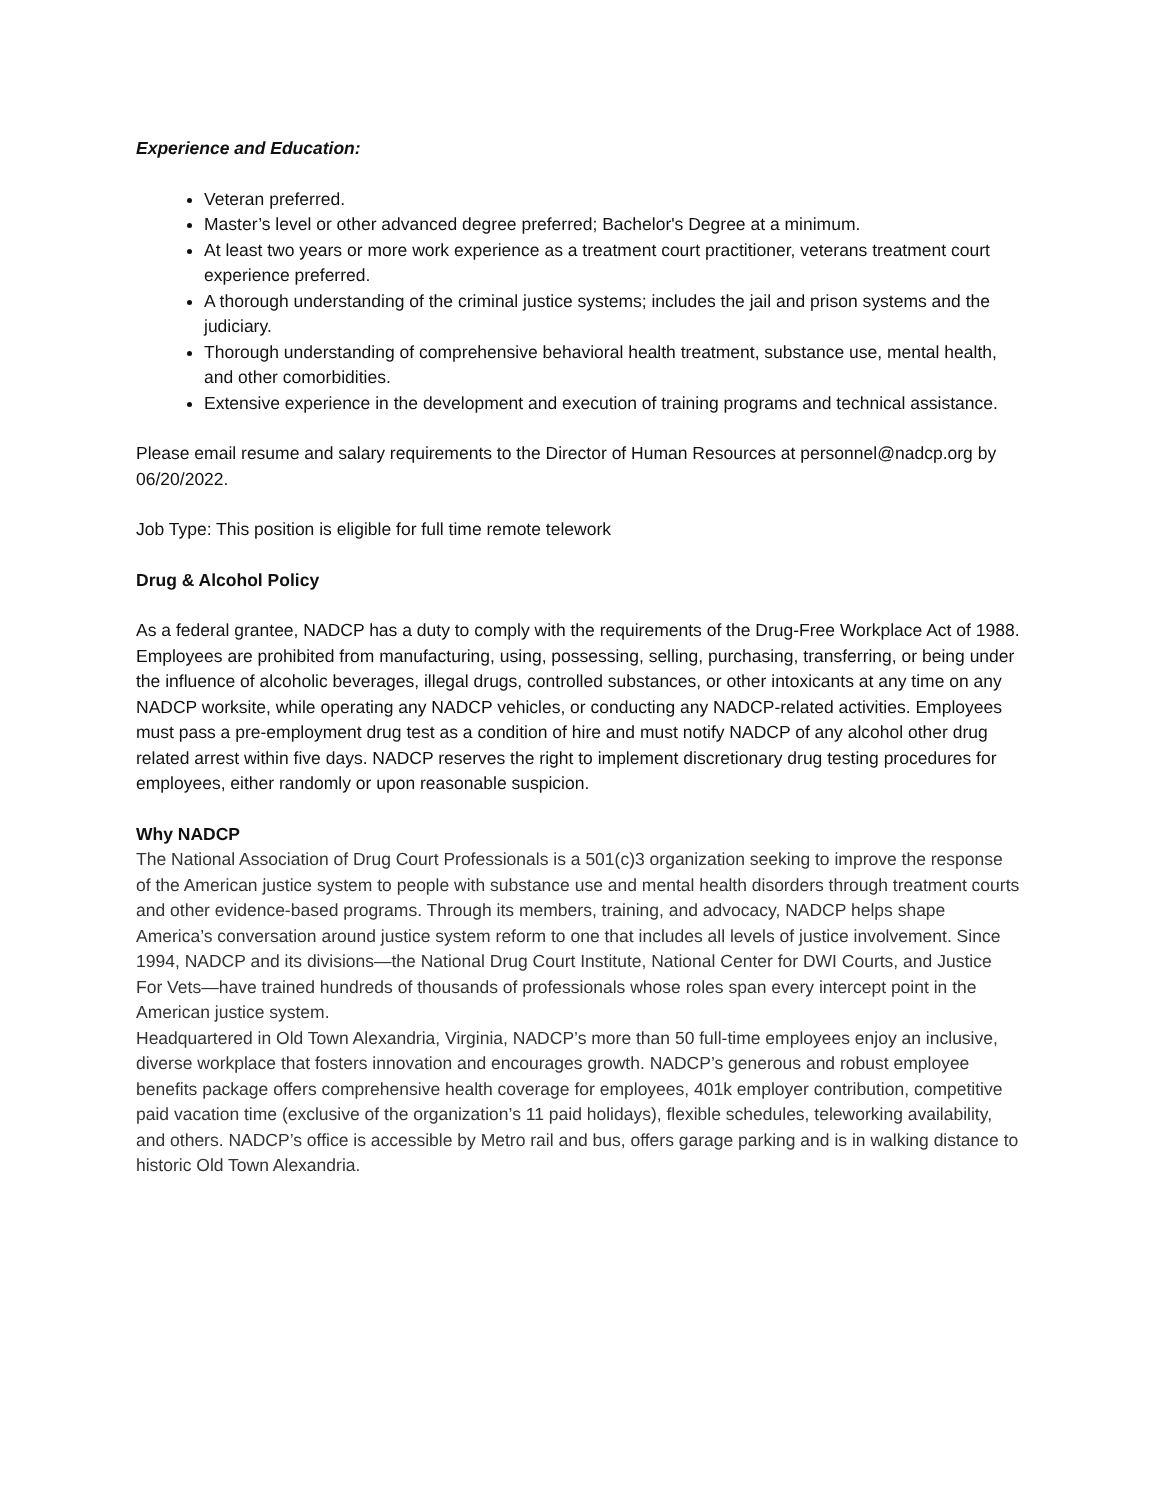Experience and Education:
Veteran preferred.
Master’s level or other advanced degree preferred; Bachelor's Degree at a minimum.
At least two years or more work experience as a treatment court practitioner, veterans treatment court experience preferred.
A thorough understanding of the criminal justice systems; includes the jail and prison systems and the judiciary.
Thorough understanding of comprehensive behavioral health treatment, substance use, mental health, and other comorbidities.
Extensive experience in the development and execution of training programs and technical assistance.
Please email resume and salary requirements to the Director of Human Resources at personnel@nadcp.org by 06/20/2022.
Job Type: This position is eligible for full time remote telework
Drug & Alcohol Policy
As a federal grantee, NADCP has a duty to comply with the requirements of the Drug-Free Workplace Act of 1988. Employees are prohibited from manufacturing, using, possessing, selling, purchasing, transferring, or being under the influence of alcoholic beverages, illegal drugs, controlled substances, or other intoxicants at any time on any NADCP worksite, while operating any NADCP vehicles, or conducting any NADCP-related activities. Employees must pass a pre-employment drug test as a condition of hire and must notify NADCP of any alcohol other drug related arrest within five days. NADCP reserves the right to implement discretionary drug testing procedures for employees, either randomly or upon reasonable suspicion.
Why NADCP
The National Association of Drug Court Professionals is a 501(c)3 organization seeking to improve the response of the American justice system to people with substance use and mental health disorders through treatment courts and other evidence-based programs. Through its members, training, and advocacy, NADCP helps shape America’s conversation around justice system reform to one that includes all levels of justice involvement. Since 1994, NADCP and its divisions—the National Drug Court Institute, National Center for DWI Courts, and Justice For Vets—have trained hundreds of thousands of professionals whose roles span every intercept point in the American justice system.
Headquartered in Old Town Alexandria, Virginia, NADCP’s more than 50 full-time employees enjoy an inclusive, diverse workplace that fosters innovation and encourages growth. NADCP’s generous and robust employee benefits package offers comprehensive health coverage for employees, 401k employer contribution, competitive paid vacation time (exclusive of the organization’s 11 paid holidays), flexible schedules, teleworking availability, and others. NADCP’s office is accessible by Metro rail and bus, offers garage parking and is in walking distance to historic Old Town Alexandria.